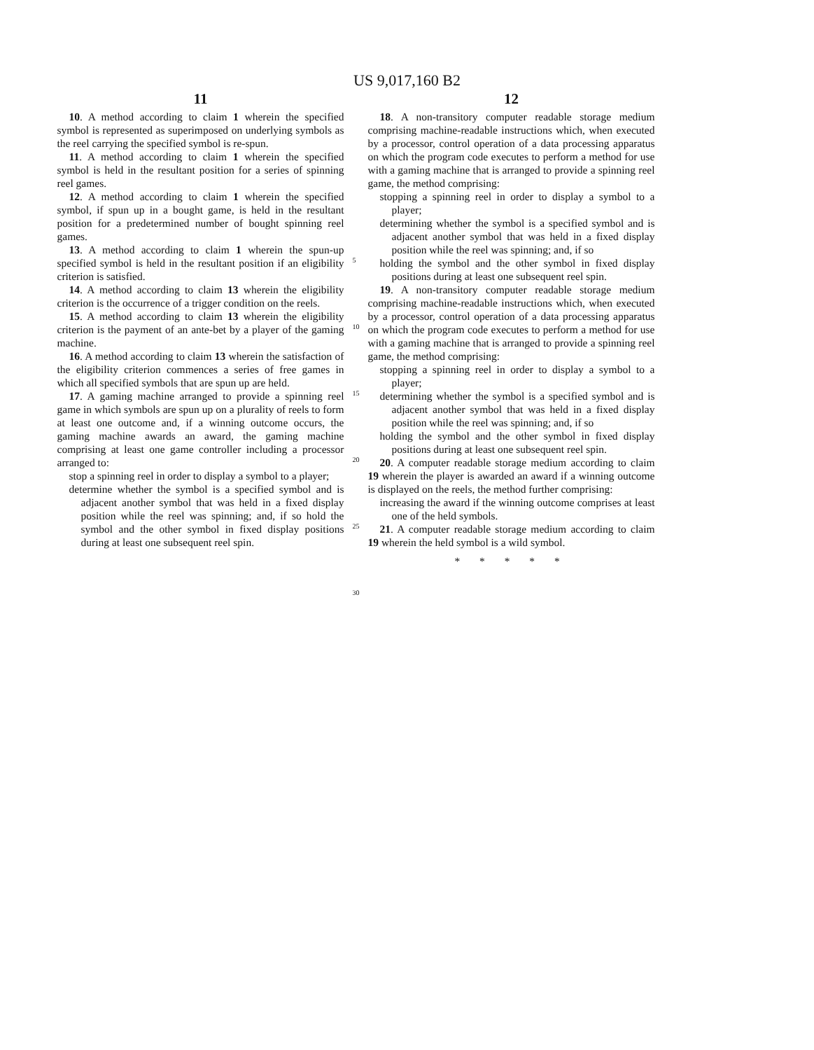US 9,017,160 B2
11
10. A method according to claim 1 wherein the specified symbol is represented as superimposed on underlying symbols as the reel carrying the specified symbol is re-spun.
11. A method according to claim 1 wherein the specified symbol is held in the resultant position for a series of spinning reel games.
12. A method according to claim 1 wherein the specified symbol, if spun up in a bought game, is held in the resultant position for a predetermined number of bought spinning reel games.
13. A method according to claim 1 wherein the spun-up specified symbol is held in the resultant position if an eligibility criterion is satisfied.
14. A method according to claim 13 wherein the eligibility criterion is the occurrence of a trigger condition on the reels.
15. A method according to claim 13 wherein the eligibility criterion is the payment of an ante-bet by a player of the gaming machine.
16. A method according to claim 13 wherein the satisfaction of the eligibility criterion commences a series of free games in which all specified symbols that are spun up are held.
17. A gaming machine arranged to provide a spinning reel game in which symbols are spun up on a plurality of reels to form at least one outcome and, if a winning outcome occurs, the gaming machine awards an award, the gaming machine comprising at least one game controller including a processor arranged to:
stop a spinning reel in order to display a symbol to a player;
determine whether the symbol is a specified symbol and is adjacent another symbol that was held in a fixed display position while the reel was spinning; and, if so hold the symbol and the other symbol in fixed display positions during at least one subsequent reel spin.
5
10
15
20
25
30
12
18. A non-transitory computer readable storage medium comprising machine-readable instructions which, when executed by a processor, control operation of a data processing apparatus on which the program code executes to perform a method for use with a gaming machine that is arranged to provide a spinning reel game, the method comprising:
stopping a spinning reel in order to display a symbol to a player;
determining whether the symbol is a specified symbol and is adjacent another symbol that was held in a fixed display position while the reel was spinning; and, if so
holding the symbol and the other symbol in fixed display positions during at least one subsequent reel spin.
19. A non-transitory computer readable storage medium comprising machine-readable instructions which, when executed by a processor, control operation of a data processing apparatus on which the program code executes to perform a method for use with a gaming machine that is arranged to provide a spinning reel game, the method comprising:
stopping a spinning reel in order to display a symbol to a player;
determining whether the symbol is a specified symbol and is adjacent another symbol that was held in a fixed display position while the reel was spinning; and, if so
holding the symbol and the other symbol in fixed display positions during at least one subsequent reel spin.
20. A computer readable storage medium according to claim 19 wherein the player is awarded an award if a winning outcome is displayed on the reels, the method further comprising:
increasing the award if the winning outcome comprises at least one of the held symbols.
21. A computer readable storage medium according to claim 19 wherein the held symbol is a wild symbol.
* * * * *